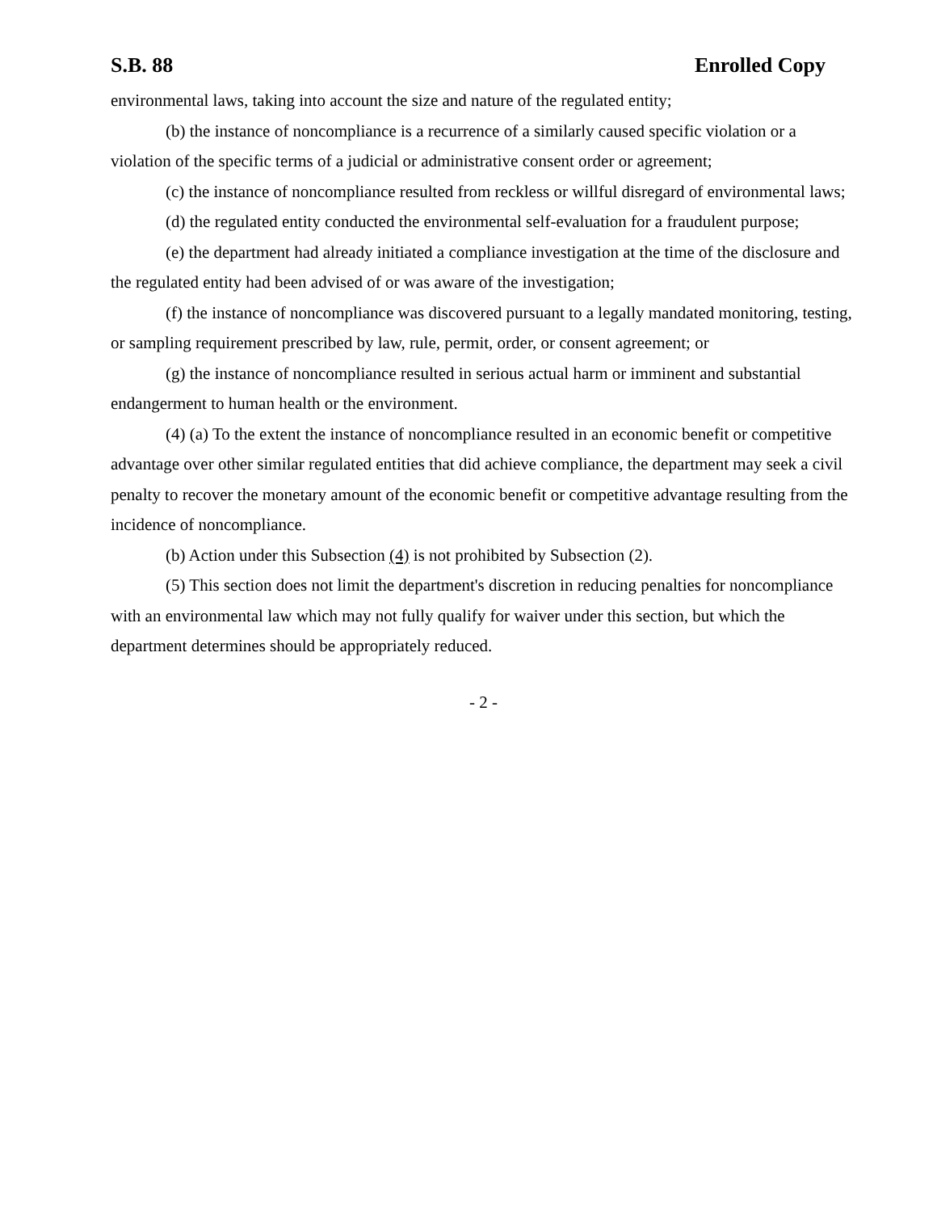S.B. 88 Enrolled Copy
environmental laws, taking into account the size and nature of the regulated entity;
(b) the instance of noncompliance is a recurrence of a similarly caused specific violation or a violation of the specific terms of a judicial or administrative consent order or agreement;
(c) the instance of noncompliance resulted from reckless or willful disregard of environmental laws;
(d) the regulated entity conducted the environmental self-evaluation for a fraudulent purpose;
(e) the department had already initiated a compliance investigation at the time of the disclosure and the regulated entity had been advised of or was aware of the investigation;
(f) the instance of noncompliance was discovered pursuant to a legally mandated monitoring, testing, or sampling requirement prescribed by law, rule, permit, order, or consent agreement; or
(g) the instance of noncompliance resulted in serious actual harm or imminent and substantial endangerment to human health or the environment.
(4) (a) To the extent the instance of noncompliance resulted in an economic benefit or competitive advantage over other similar regulated entities that did achieve compliance, the department may seek a civil penalty to recover the monetary amount of the economic benefit or competitive advantage resulting from the incidence of noncompliance.
(b) Action under this Subsection (4) is not prohibited by Subsection (2).
(5) This section does not limit the department's discretion in reducing penalties for noncompliance with an environmental law which may not fully qualify for waiver under this section, but which the department determines should be appropriately reduced.
- 2 -